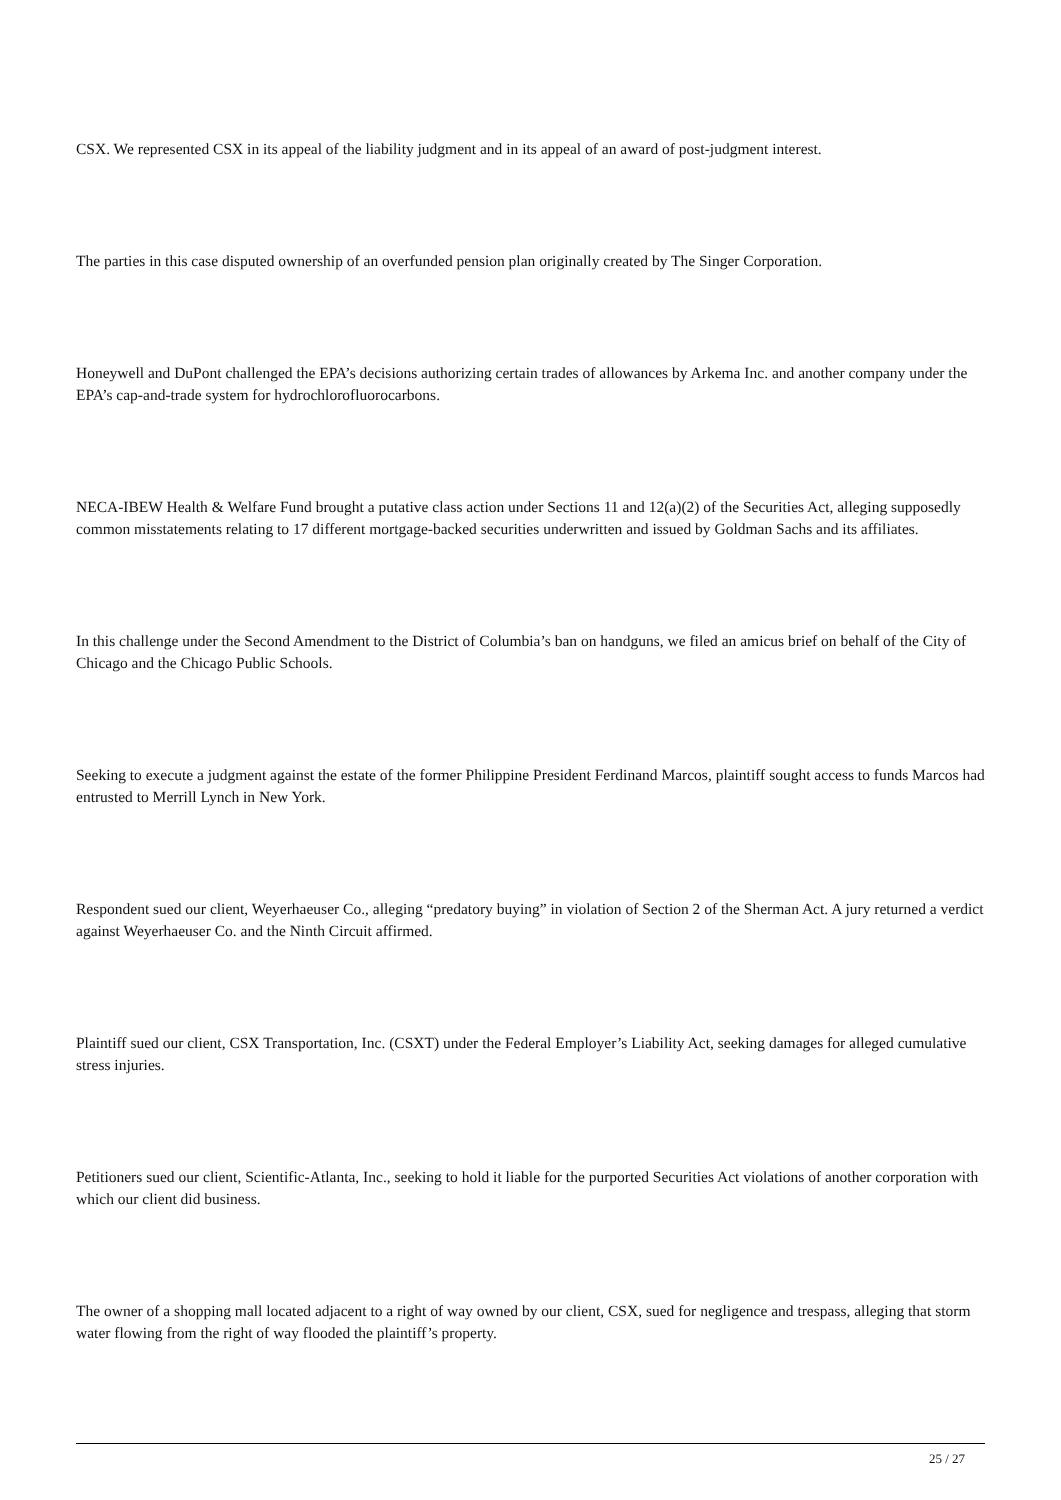CSX. We represented CSX in its appeal of the liability judgment and in its appeal of an award of post-judgment interest.
The parties in this case disputed ownership of an overfunded pension plan originally created by The Singer Corporation.
Honeywell and DuPont challenged the EPA’s decisions authorizing certain trades of allowances by Arkema Inc. and another company under the EPA’s cap-and-trade system for hydrochlorofluorocarbons.
NECA-IBEW Health & Welfare Fund brought a putative class action under Sections 11 and 12(a)(2) of the Securities Act, alleging supposedly common misstatements relating to 17 different mortgage-backed securities underwritten and issued by Goldman Sachs and its affiliates.
In this challenge under the Second Amendment to the District of Columbia’s ban on handguns, we filed an amicus brief on behalf of the City of Chicago and the Chicago Public Schools.
Seeking to execute a judgment against the estate of the former Philippine President Ferdinand Marcos, plaintiff sought access to funds Marcos had entrusted to Merrill Lynch in New York.
Respondent sued our client, Weyerhaeuser Co., alleging “predatory buying” in violation of Section 2 of the Sherman Act. A jury returned a verdict against Weyerhaeuser Co. and the Ninth Circuit affirmed.
Plaintiff sued our client, CSX Transportation, Inc. (CSXT) under the Federal Employer’s Liability Act, seeking damages for alleged cumulative stress injuries.
Petitioners sued our client, Scientific-Atlanta, Inc., seeking to hold it liable for the purported Securities Act violations of another corporation with which our client did business.
The owner of a shopping mall located adjacent to a right of way owned by our client, CSX, sued for negligence and trespass, alleging that storm water flowing from the right of way flooded the plaintiff’s property.
25 / 27